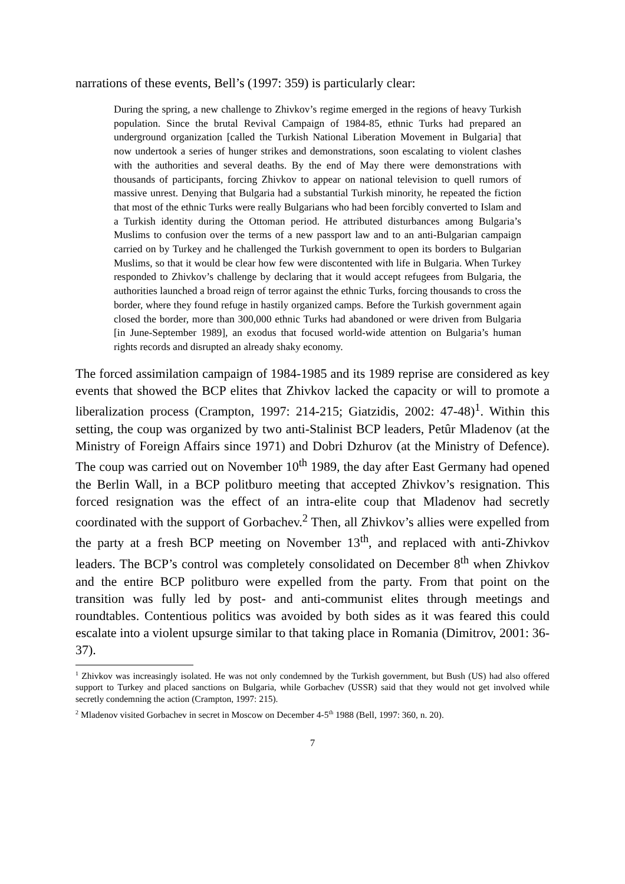narrations of these events, Bell’s (1997: 359) is particularly clear:
During the spring, a new challenge to Zhivkov’s regime emerged in the regions of heavy Turkish population. Since the brutal Revival Campaign of 1984-85, ethnic Turks had prepared an underground organization [called the Turkish National Liberation Movement in Bulgaria] that now undertook a series of hunger strikes and demonstrations, soon escalating to violent clashes with the authorities and several deaths. By the end of May there were demonstrations with thousands of participants, forcing Zhivkov to appear on national television to quell rumors of massive unrest. Denying that Bulgaria had a substantial Turkish minority, he repeated the fiction that most of the ethnic Turks were really Bulgarians who had been forcibly converted to Islam and a Turkish identity during the Ottoman period. He attributed disturbances among Bulgaria’s Muslims to confusion over the terms of a new passport law and to an anti-Bulgarian campaign carried on by Turkey and he challenged the Turkish government to open its borders to Bulgarian Muslims, so that it would be clear how few were discontented with life in Bulgaria. When Turkey responded to Zhivkov’s challenge by declaring that it would accept refugees from Bulgaria, the authorities launched a broad reign of terror against the ethnic Turks, forcing thousands to cross the border, where they found refuge in hastily organized camps. Before the Turkish government again closed the border, more than 300,000 ethnic Turks had abandoned or were driven from Bulgaria [in June-September 1989], an exodus that focused world-wide attention on Bulgaria’s human rights records and disrupted an already shaky economy.
The forced assimilation campaign of 1984-1985 and its 1989 reprise are considered as key events that showed the BCP elites that Zhivkov lacked the capacity or will to promote a liberalization process (Crampton, 1997: 214-215; Giatzidis, 2002: 47-48)<sup>1</sup>. Within this setting, the coup was organized by two anti-Stalinist BCP leaders, Petûr Mladenov (at the Ministry of Foreign Affairs since 1971) and Dobri Dzhurov (at the Ministry of Defence). The coup was carried out on November 10<sup>th</sup> 1989, the day after East Germany had opened the Berlin Wall, in a BCP politburo meeting that accepted Zhivkov’s resignation. This forced resignation was the effect of an intra-elite coup that Mladenov had secretly coordinated with the support of Gorbachev.<sup>2</sup> Then, all Zhivkov’s allies were expelled from the party at a fresh BCP meeting on November 13<sup>th</sup>, and replaced with anti-Zhivkov leaders. The BCP’s control was completely consolidated on December 8<sup>th</sup> when Zhivkov and the entire BCP politburo were expelled from the party. From that point on the transition was fully led by post- and anti-communist elites through meetings and roundtables. Contentious politics was avoided by both sides as it was feared this could escalate into a violent upsurge similar to that taking place in Romania (Dimitrov, 2001: 36-37).
<sup>1</sup> Zhivkov was increasingly isolated. He was not only condemned by the Turkish government, but Bush (US) had also offered support to Turkey and placed sanctions on Bulgaria, while Gorbachev (USSR) said that they would not get involved while secretly condemning the action (Crampton, 1997: 215).
<sup>2</sup> Mladenov visited Gorbachev in secret in Moscow on December 4-5<sup>th</sup> 1988 (Bell, 1997: 360, n. 20).
7